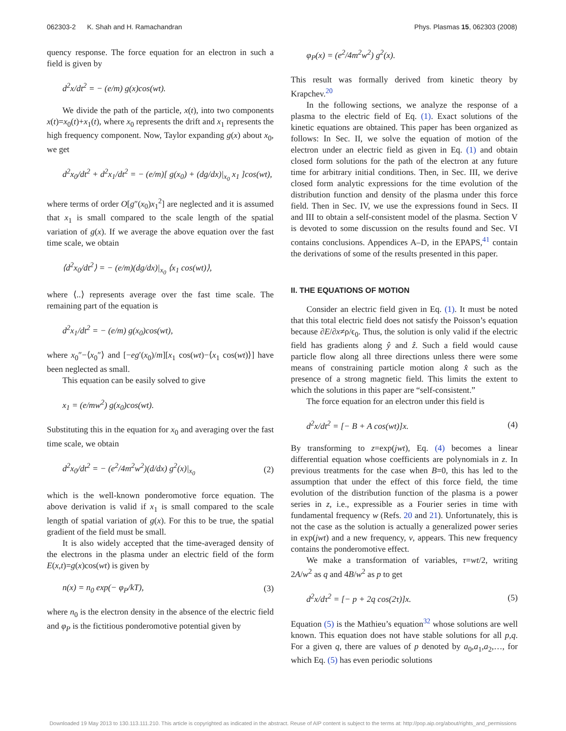062303-2 K. Shah and H. Ramachandran Phys. Plasmas 15, 062303 (2008)
quency response. The force equation for an electron in such a field is given by
d<sup>2</sup>x/dt<sup>2</sup> = − (e/m) g(x)cos(wt).
We divide the path of the particle, x(t), into two components x(t)=x<sub>0</sub>(t)+x<sub>1</sub>(t), where x<sub>0</sub> represents the drift and x<sub>1</sub> represents the high frequency component. Now, Taylor expanding g(x) about x<sub>0</sub>, we get
d<sup>2</sup>x<sub>0</sub>/dt<sup>2</sup> + d<sup>2</sup>x<sub>1</sub>/dt<sup>2</sup> = − (e/m)[ g(x<sub>0</sub>) + (dg/dx)|<sub>x<sub>0</sub></sub> x<sub>1</sub> ]cos(wt),
where terms of order O[g″(x<sub>0</sub>)x<sub>1</sub><sup>2</sup>] are neglected and it is assumed that x<sub>1</sub> is small compared to the scale length of the spatial variation of g(x). If we average the above equation over the fast time scale, we obtain
⟨d<sup>2</sup>x<sub>0</sub>/dt<sup>2</sup>⟩ = − (e/m)(dg/dx)|<sub>x<sub>0</sub></sub> ⟨x<sub>1</sub> cos(wt)⟩,
where ⟨..⟩ represents average over the fast time scale. The remaining part of the equation is
d<sup>2</sup>x<sub>1</sub>/dt<sup>2</sup> = − (e/m) g(x<sub>0</sub>)cos(wt),
where x<sub>0</sub>″−⟨x<sub>0</sub>″⟩ and [−eg′(x<sub>0</sub>)/m][x<sub>1</sub> cos(wt)−⟨x<sub>1</sub> cos(wt)⟩] have been neglected as small.
This equation can be easily solved to give
x<sub>1</sub> = (e/mw<sup>2</sup>) g(x<sub>0</sub>)cos(wt).
Substituting this in the equation for x<sub>0</sub> and averaging over the fast time scale, we obtain
d<sup>2</sup>x<sub>0</sub>/dt<sup>2</sup> = − (e<sup>2</sup>/4m<sup>2</sup>w<sup>2</sup>)(d/dx) g<sup>2</sup>(x)|<sub>x<sub>0</sub></sub> (2)
which is the well-known ponderomotive force equation. The above derivation is valid if x<sub>1</sub> is small compared to the scale length of spatial variation of g(x). For this to be true, the spatial gradient of the field must be small.
It is also widely accepted that the time-averaged density of the electrons in the plasma under an electric field of the form E(x,t)=g(x)cos(wt) is given by
n(x) = n<sub>0</sub> exp(− φ<sub>P</sub>/kT), (3)
where n<sub>0</sub> is the electron density in the absence of the electric field and φ<sub>P</sub> is the fictitious ponderomotive potential given by
φ<sub>P</sub>(x) = (e<sup>2</sup>/4m<sup>2</sup>w<sup>2</sup>) g<sup>2</sup>(x).
This result was formally derived from kinetic theory by Krapchev.<sup>20</sup>
In the following sections, we analyze the response of a plasma to the electric field of Eq. (1). Exact solutions of the kinetic equations are obtained. This paper has been organized as follows: In Sec. II, we solve the equation of motion of the electron under an electric field as given in Eq. (1) and obtain closed form solutions for the path of the electron at any future time for arbitrary initial conditions. Then, in Sec. III, we derive closed form analytic expressions for the time evolution of the distribution function and density of the plasma under this force field. Then in Sec. IV, we use the expressions found in Secs. II and III to obtain a self-consistent model of the plasma. Section V is devoted to some discussion on the results found and Sec. VI contains conclusions. Appendices A–D, in the EPAPS,<sup>41</sup> contain the derivations of some of the results presented in this paper.
II. THE EQUATIONS OF MOTION
Consider an electric field given in Eq. (1). It must be noted that this total electric field does not satisfy the Poisson’s equation because ∂E/∂x≠ρ/ϵ<sub>0</sub>. Thus, the solution is only valid if the electric field has gradients along ŷ and ẑ. Such a field would cause particle flow along all three directions unless there were some means of constraining particle motion along x̂ such as the presence of a strong magnetic field. This limits the extent to which the solutions in this paper are “self-consistent.”
The force equation for an electron under this field is
d<sup>2</sup>x/dt<sup>2</sup> = [− B + A cos(wt)]x. (4)
By transforming to z=exp(jwt), Eq. (4) becomes a linear differential equation whose coefficients are polynomials in z. In previous treatments for the case when B=0, this has led to the assumption that under the effect of this force field, the time evolution of the distribution function of the plasma is a power series in z, i.e., expressible as a Fourier series in time with fundamental frequency w (Refs. 20 and 21). Unfortunately, this is not the case as the solution is actually a generalized power series in exp(jwt) and a new frequency, ν, appears. This new frequency contains the ponderomotive effect.
We make a transformation of variables, τ=wt/2, writing 2A/w<sup>2</sup> as q and 4B/w<sup>2</sup> as p to get
d<sup>2</sup>x/dτ<sup>2</sup> = [− p + 2q cos(2τ)]x. (5)
Equation (5) is the Mathieu’s equation<sup>32</sup> whose solutions are well known. This equation does not have stable solutions for all p,q. For a given q, there are values of p denoted by a<sub>0</sub>,a<sub>1</sub>,a<sub>2</sub>,…, for which Eq. (5) has even periodic solutions
Downloaded 19 May 2013 to 130.113.111.210. This article is copyrighted as indicated in the abstract. Reuse of AIP content is subject to the terms at: http://pop.aip.org/about/rights_and_permissions